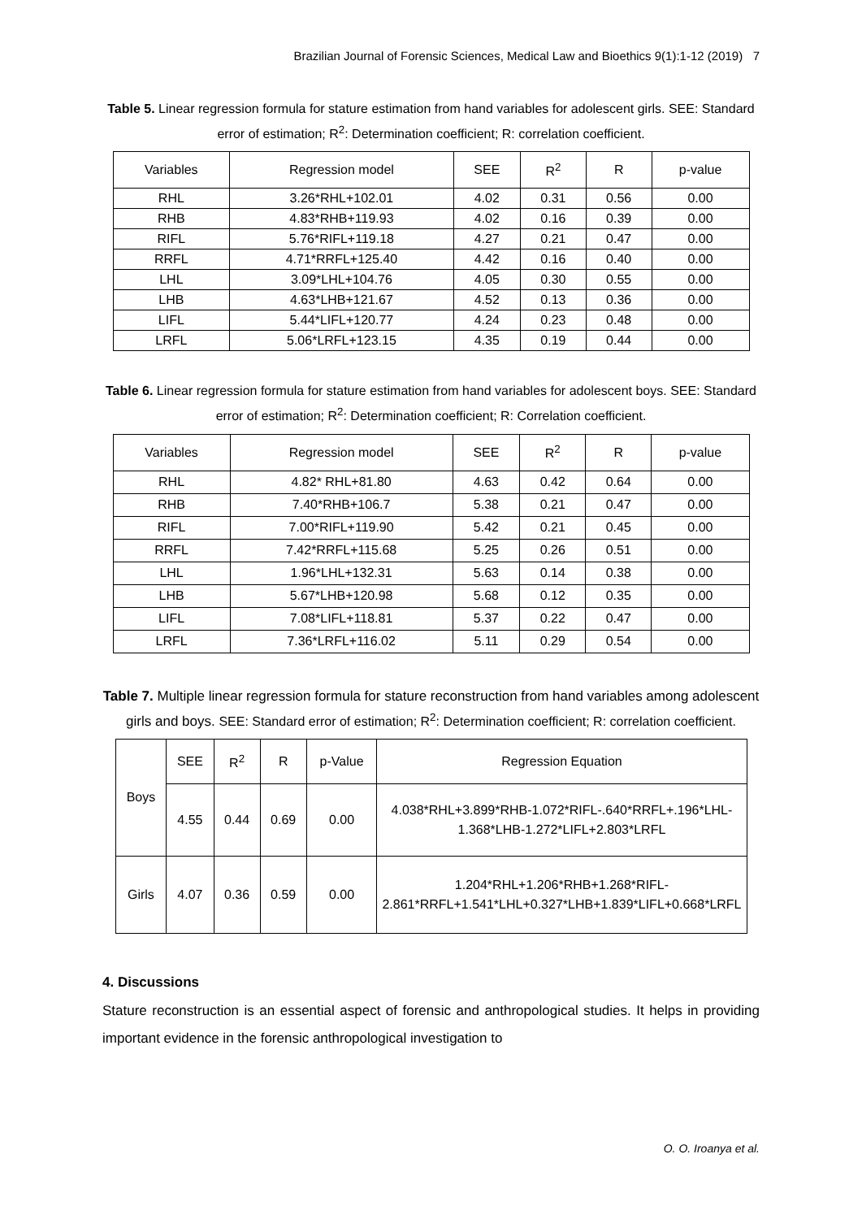Brazilian Journal of Forensic Sciences, Medical Law and Bioethics 9(1):1-12 (2019) 7
Table 5. Linear regression formula for stature estimation from hand variables for adolescent girls. SEE: Standard error of estimation; R<sup>2</sup>: Determination coefficient; R: correlation coefficient.
| Variables | Regression model | SEE | R<sup>2</sup> | R | p-value |
| --- | --- | --- | --- | --- | --- |
| RHL | 3.26*RHL+102.01 | 4.02 | 0.31 | 0.56 | 0.00 |
| RHB | 4.83*RHB+119.93 | 4.02 | 0.16 | 0.39 | 0.00 |
| RIFL | 5.76*RIFL+119.18 | 4.27 | 0.21 | 0.47 | 0.00 |
| RRFL | 4.71*RRFL+125.40 | 4.42 | 0.16 | 0.40 | 0.00 |
| LHL | 3.09*LHL+104.76 | 4.05 | 0.30 | 0.55 | 0.00 |
| LHB | 4.63*LHB+121.67 | 4.52 | 0.13 | 0.36 | 0.00 |
| LIFL | 5.44*LIFL+120.77 | 4.24 | 0.23 | 0.48 | 0.00 |
| LRFL | 5.06*LRFL+123.15 | 4.35 | 0.19 | 0.44 | 0.00 |
Table 6. Linear regression formula for stature estimation from hand variables for adolescent boys. SEE: Standard error of estimation; R<sup>2</sup>: Determination coefficient; R: Correlation coefficient.
| Variables | Regression model | SEE | R<sup>2</sup> | R | p-value |
| --- | --- | --- | --- | --- | --- |
| RHL | 4.82* RHL+81.80 | 4.63 | 0.42 | 0.64 | 0.00 |
| RHB | 7.40*RHB+106.7 | 5.38 | 0.21 | 0.47 | 0.00 |
| RIFL | 7.00*RIFL+119.90 | 5.42 | 0.21 | 0.45 | 0.00 |
| RRFL | 7.42*RRFL+115.68 | 5.25 | 0.26 | 0.51 | 0.00 |
| LHL | 1.96*LHL+132.31 | 5.63 | 0.14 | 0.38 | 0.00 |
| LHB | 5.67*LHB+120.98 | 5.68 | 0.12 | 0.35 | 0.00 |
| LIFL | 7.08*LIFL+118.81 | 5.37 | 0.22 | 0.47 | 0.00 |
| LRFL | 7.36*LRFL+116.02 | 5.11 | 0.29 | 0.54 | 0.00 |
Table 7. Multiple linear regression formula for stature reconstruction from hand variables among adolescent girls and boys. SEE: Standard error of estimation; R<sup>2</sup>: Determination coefficient; R: correlation coefficient.
| Boys | SEE | R<sup>2</sup> | R | p-Value | Regression Equation |
| | 4.55 | 0.44 | 0.69 | 0.00 | 4.038*RHL+3.899*RHB-1.072*RIFL-.640*RRFL+.196*LHL-1.368*LHB-1.272*LIFL+2.803*LRFL |
| Girls | 4.07 | 0.36 | 0.59 | 0.00 | 1.204*RHL+1.206*RHB+1.268*RIFL-2.861*RRFL+1.541*LHL+0.327*LHB+1.839*LIFL+0.668*LRFL |
4. Discussions
Stature reconstruction is an essential aspect of forensic and anthropological studies. It helps in providing important evidence in the forensic anthropological investigation to
O. O. Iroanya et al.